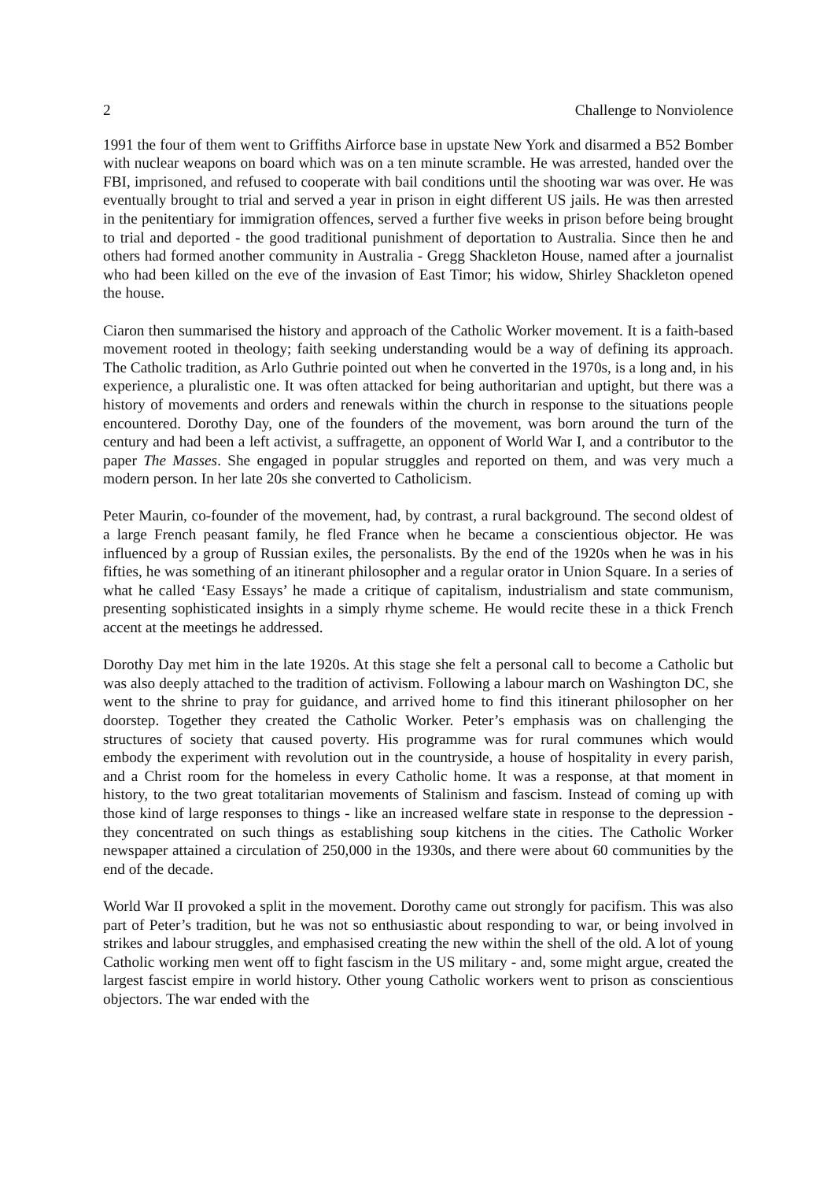2 Challenge to Nonviolence
1991 the four of them went to Griffiths Airforce base in upstate New York and disarmed a B52 Bomber with nuclear weapons on board which was on a ten minute scramble. He was arrested, handed over the FBI, imprisoned, and refused to cooperate with bail conditions until the shooting war was over. He was eventually brought to trial and served a year in prison in eight different US jails. He was then arrested in the penitentiary for immigration offences, served a further five weeks in prison before being brought to trial and deported - the good traditional punishment of deportation to Australia. Since then he and others had formed another community in Australia - Gregg Shackleton House, named after a journalist who had been killed on the eve of the invasion of East Timor; his widow, Shirley Shackleton opened the house.
Ciaron then summarised the history and approach of the Catholic Worker movement. It is a faith-based movement rooted in theology; faith seeking understanding would be a way of defining its approach. The Catholic tradition, as Arlo Guthrie pointed out when he converted in the 1970s, is a long and, in his experience, a pluralistic one. It was often attacked for being authoritarian and uptight, but there was a history of movements and orders and renewals within the church in response to the situations people encountered. Dorothy Day, one of the founders of the movement, was born around the turn of the century and had been a left activist, a suffragette, an opponent of World War I, and a contributor to the paper The Masses. She engaged in popular struggles and reported on them, and was very much a modern person. In her late 20s she converted to Catholicism.
Peter Maurin, co-founder of the movement, had, by contrast, a rural background. The second oldest of a large French peasant family, he fled France when he became a conscientious objector. He was influenced by a group of Russian exiles, the personalists. By the end of the 1920s when he was in his fifties, he was something of an itinerant philosopher and a regular orator in Union Square. In a series of what he called ‘Easy Essays’ he made a critique of capitalism, industrialism and state communism, presenting sophisticated insights in a simply rhyme scheme. He would recite these in a thick French accent at the meetings he addressed.
Dorothy Day met him in the late 1920s. At this stage she felt a personal call to become a Catholic but was also deeply attached to the tradition of activism. Following a labour march on Washington DC, she went to the shrine to pray for guidance, and arrived home to find this itinerant philosopher on her doorstep. Together they created the Catholic Worker. Peter’s emphasis was on challenging the structures of society that caused poverty. His programme was for rural communes which would embody the experiment with revolution out in the countryside, a house of hospitality in every parish, and a Christ room for the homeless in every Catholic home. It was a response, at that moment in history, to the two great totalitarian movements of Stalinism and fascism. Instead of coming up with those kind of large responses to things - like an increased welfare state in response to the depression - they concentrated on such things as establishing soup kitchens in the cities. The Catholic Worker newspaper attained a circulation of 250,000 in the 1930s, and there were about 60 communities by the end of the decade.
World War II provoked a split in the movement. Dorothy came out strongly for pacifism. This was also part of Peter’s tradition, but he was not so enthusiastic about responding to war, or being involved in strikes and labour struggles, and emphasised creating the new within the shell of the old. A lot of young Catholic working men went off to fight fascism in the US military - and, some might argue, created the largest fascist empire in world history. Other young Catholic workers went to prison as conscientious objectors. The war ended with the